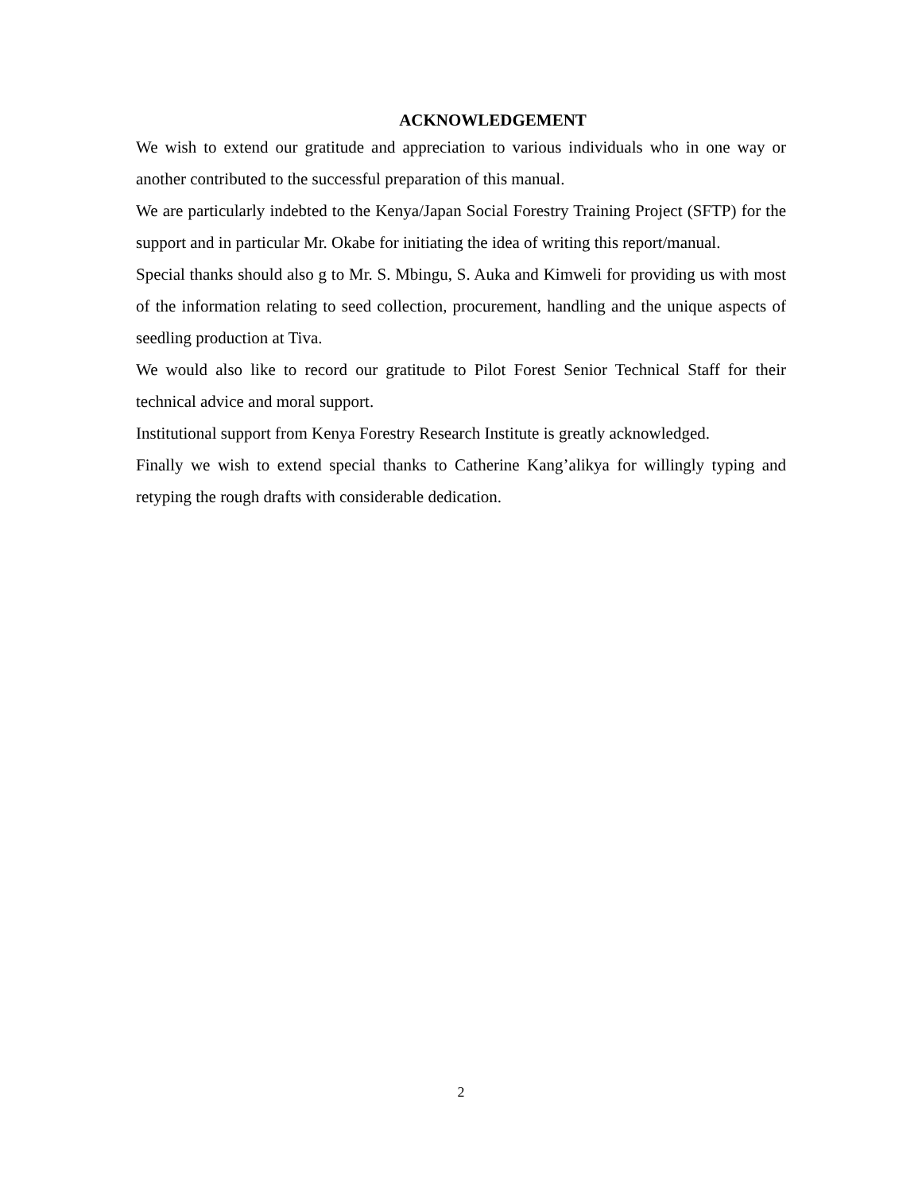ACKNOWLEDGEMENT
We wish to extend our gratitude and appreciation to various individuals who in one way or another contributed to the successful preparation of this manual.
We are particularly indebted to the Kenya/Japan Social Forestry Training Project (SFTP) for the support and in particular Mr. Okabe for initiating the idea of writing this report/manual.
Special thanks should also g to Mr. S. Mbingu, S. Auka and Kimweli for providing us with most of the information relating to seed collection, procurement, handling and the unique aspects of seedling production at Tiva.
We would also like to record our gratitude to Pilot Forest Senior Technical Staff for their technical advice and moral support.
Institutional support from Kenya Forestry Research Institute is greatly acknowledged.
Finally we wish to extend special thanks to Catherine Kang’alikya for willingly typing and retyping the rough drafts with considerable dedication.
2